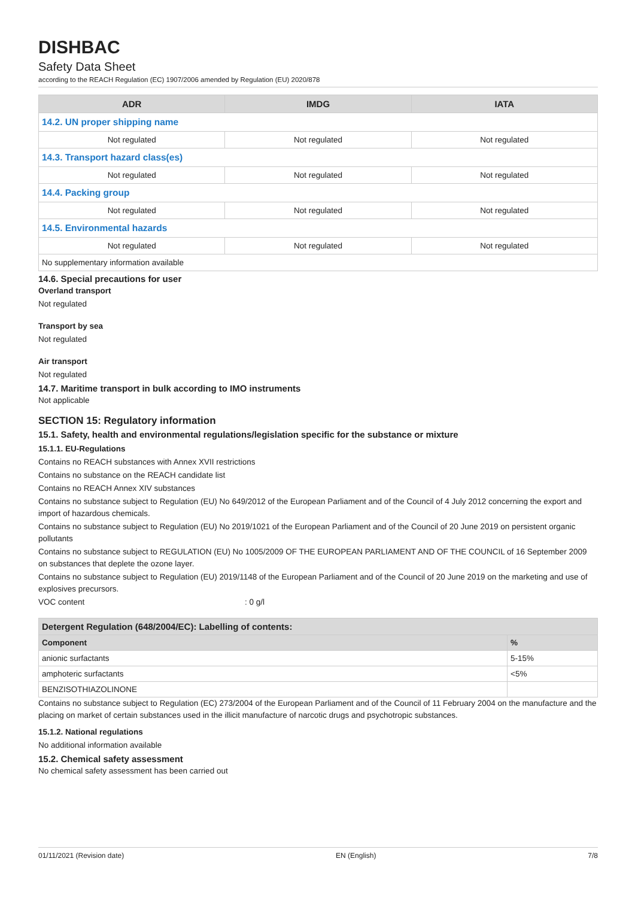DISHBAC
Safety Data Sheet
according to the REACH Regulation (EC) 1907/2006 amended by Regulation (EU) 2020/878
| ADR | IMDG | IATA |
| --- | --- | --- |
| 14.2. UN proper shipping name | | |
| Not regulated | Not regulated | Not regulated |
| 14.3. Transport hazard class(es) | | |
| Not regulated | Not regulated | Not regulated |
| 14.4. Packing group | | |
| Not regulated | Not regulated | Not regulated |
| 14.5. Environmental hazards | | |
| Not regulated | Not regulated | Not regulated |
| No supplementary information available | | |
14.6. Special precautions for user
Overland transport
Not regulated
Transport by sea
Not regulated
Air transport
Not regulated
14.7. Maritime transport in bulk according to IMO instruments
Not applicable
SECTION 15: Regulatory information
15.1. Safety, health and environmental regulations/legislation specific for the substance or mixture
15.1.1. EU-Regulations
Contains no REACH substances with Annex XVII restrictions
Contains no substance on the REACH candidate list
Contains no REACH Annex XIV substances
Contains no substance subject to Regulation (EU) No 649/2012 of the European Parliament and of the Council of 4 July 2012 concerning the export and import of hazardous chemicals.
Contains no substance subject to Regulation (EU) No 2019/1021 of the European Parliament and of the Council of 20 June 2019 on persistent organic pollutants
Contains no substance subject to REGULATION (EU) No 1005/2009 OF THE EUROPEAN PARLIAMENT AND OF THE COUNCIL of 16 September 2009 on substances that deplete the ozone layer.
Contains no substance subject to Regulation (EU) 2019/1148 of the European Parliament and of the Council of 20 June 2019 on the marketing and use of explosives precursors.
VOC content: 0 g/l
| Detergent Regulation (648/2004/EC): Labelling of contents: | |
| --- | --- |
| Component | % |
| anionic surfactants | 5-15% |
| amphoteric surfactants | <5% |
| BENZISOTHIAZOLINONE | |
Contains no substance subject to Regulation (EC) 273/2004 of the European Parliament and of the Council of 11 February 2004 on the manufacture and the placing on market of certain substances used in the illicit manufacture of narcotic drugs and psychotropic substances.
15.1.2. National regulations
No additional information available
15.2. Chemical safety assessment
No chemical safety assessment has been carried out
01/11/2021 (Revision date) EN (English) 7/8